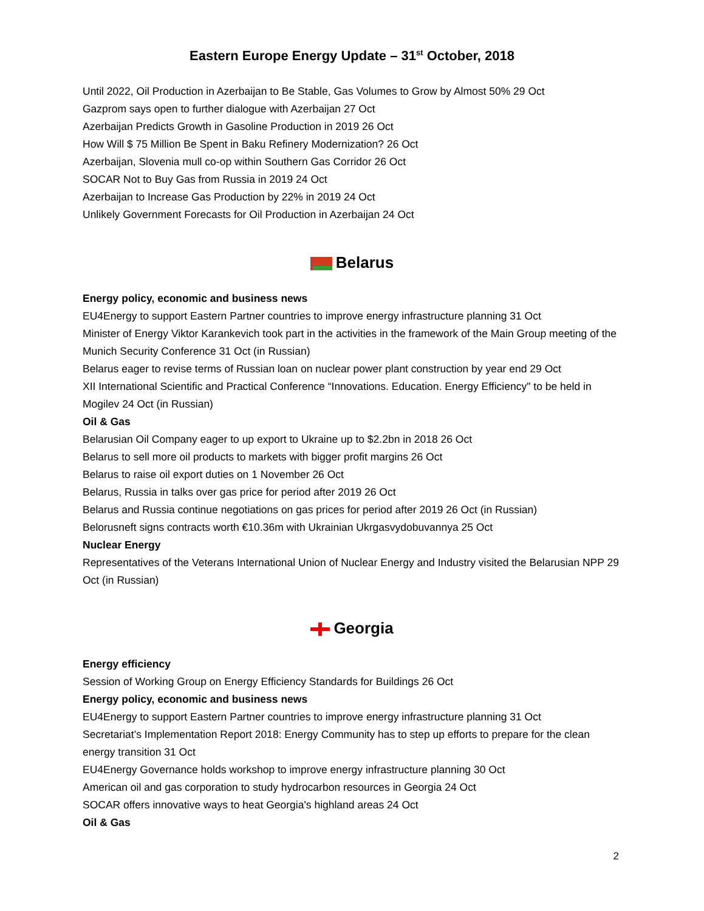Eastern Europe Energy Update – 31<sup>st</sup> October, 2018
Until 2022, Oil Production in Azerbaijan to Be Stable, Gas Volumes to Grow by Almost 50% 29 Oct
Gazprom says open to further dialogue with Azerbaijan 27 Oct
Azerbaijan Predicts Growth in Gasoline Production in 2019 26 Oct
How Will $ 75 Million Be Spent in Baku Refinery Modernization? 26 Oct
Azerbaijan, Slovenia mull co-op within Southern Gas Corridor 26 Oct
SOCAR Not to Buy Gas from Russia in 2019 24 Oct
Azerbaijan to Increase Gas Production by 22% in 2019 24 Oct
Unlikely Government Forecasts for Oil Production in Azerbaijan 24 Oct
Belarus
Energy policy, economic and business news
EU4Energy to support Eastern Partner countries to improve energy infrastructure planning 31 Oct
Minister of Energy Viktor Karankevich took part in the activities in the framework of the Main Group meeting of the Munich Security Conference 31 Oct (in Russian)
Belarus eager to revise terms of Russian loan on nuclear power plant construction by year end 29 Oct
XII International Scientific and Practical Conference “Innovations. Education. Energy Efficiency" to be held in Mogilev 24 Oct (in Russian)
Oil & Gas
Belarusian Oil Company eager to up export to Ukraine up to $2.2bn in 2018 26 Oct
Belarus to sell more oil products to markets with bigger profit margins 26 Oct
Belarus to raise oil export duties on 1 November 26 Oct
Belarus, Russia in talks over gas price for period after 2019 26 Oct
Belarus and Russia continue negotiations on gas prices for period after 2019 26 Oct (in Russian)
Belorusneft signs contracts worth €10.36m with Ukrainian Ukrgasvydobuvannya 25 Oct
Nuclear Energy
Representatives of the Veterans International Union of Nuclear Energy and Industry visited the Belarusian NPP 29 Oct (in Russian)
Georgia
Energy efficiency
Session of Working Group on Energy Efficiency Standards for Buildings 26 Oct
Energy policy, economic and business news
EU4Energy to support Eastern Partner countries to improve energy infrastructure planning 31 Oct
Secretariat’s Implementation Report 2018: Energy Community has to step up efforts to prepare for the clean energy transition 31 Oct
EU4Energy Governance holds workshop to improve energy infrastructure planning 30 Oct
American oil and gas corporation to study hydrocarbon resources in Georgia 24 Oct
SOCAR offers innovative ways to heat Georgia's highland areas 24 Oct
Oil & Gas
2